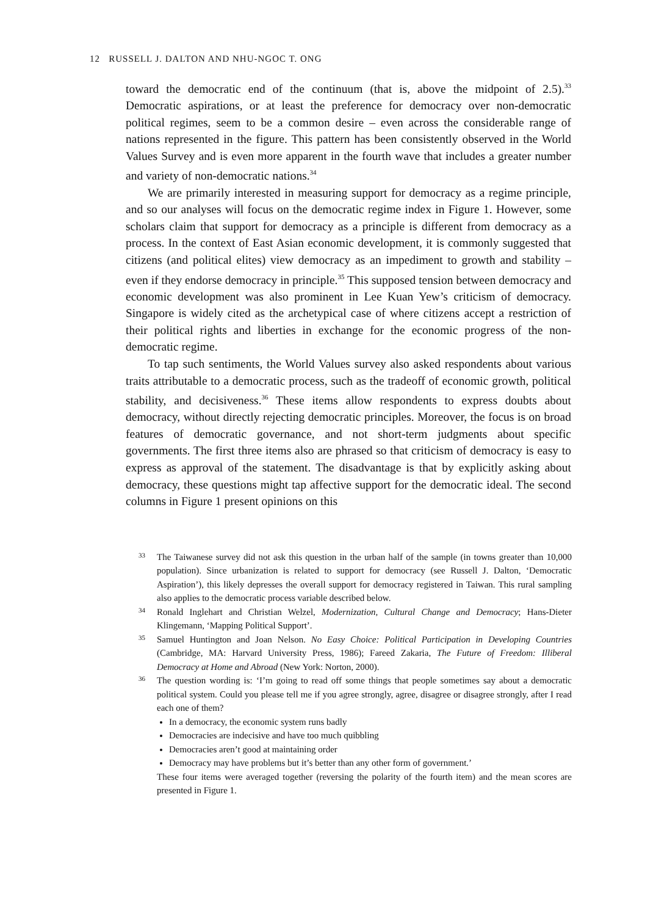12 RUSSELL J. DALTON AND NHU-NGOC T. ONG
toward the democratic end of the continuum (that is, above the midpoint of 2.5).<sup>33</sup> Democratic aspirations, or at least the preference for democracy over non-democratic political regimes, seem to be a common desire – even across the considerable range of nations represented in the figure. This pattern has been consistently observed in the World Values Survey and is even more apparent in the fourth wave that includes a greater number and variety of non-democratic nations.<sup>34</sup>
We are primarily interested in measuring support for democracy as a regime principle, and so our analyses will focus on the democratic regime index in Figure 1. However, some scholars claim that support for democracy as a principle is different from democracy as a process. In the context of East Asian economic development, it is commonly suggested that citizens (and political elites) view democracy as an impediment to growth and stability – even if they endorse democracy in principle.<sup>35</sup> This supposed tension between democracy and economic development was also prominent in Lee Kuan Yew’s criticism of democracy. Singapore is widely cited as the archetypical case of where citizens accept a restriction of their political rights and liberties in exchange for the economic progress of the non-democratic regime.
To tap such sentiments, the World Values survey also asked respondents about various traits attributable to a democratic process, such as the tradeoff of economic growth, political stability, and decisiveness.<sup>36</sup> These items allow respondents to express doubts about democracy, without directly rejecting democratic principles. Moreover, the focus is on broad features of democratic governance, and not short-term judgments about specific governments. The first three items also are phrased so that criticism of democracy is easy to express as approval of the statement. The disadvantage is that by explicitly asking about democracy, these questions might tap affective support for the democratic ideal. The second columns in Figure 1 present opinions on this
33
The Taiwanese survey did not ask this question in the urban half of the sample (in towns greater than 10,000 population). Since urbanization is related to support for democracy (see Russell J. Dalton, ‘Democratic Aspiration’), this likely depresses the overall support for democracy registered in Taiwan. This rural sampling also applies to the democratic process variable described below.
34
Ronald Inglehart and Christian Welzel, Modernization, Cultural Change and Democracy; Hans-Dieter Klingemann, ‘Mapping Political Support’.
35
Samuel Huntington and Joan Nelson. No Easy Choice: Political Participation in Developing Countries (Cambridge, MA: Harvard University Press, 1986); Fareed Zakaria, The Future of Freedom: Illiberal Democracy at Home and Abroad (New York: Norton, 2000).
36
The question wording is: ‘I’m going to read off some things that people sometimes say about a democratic political system. Could you please tell me if you agree strongly, agree, disagree or disagree strongly, after I read each one of them?
In a democracy, the economic system runs badly
Democracies are indecisive and have too much quibbling
Democracies aren’t good at maintaining order
Democracy may have problems but it’s better than any other form of government.’
These four items were averaged together (reversing the polarity of the fourth item) and the mean scores are presented in Figure 1.